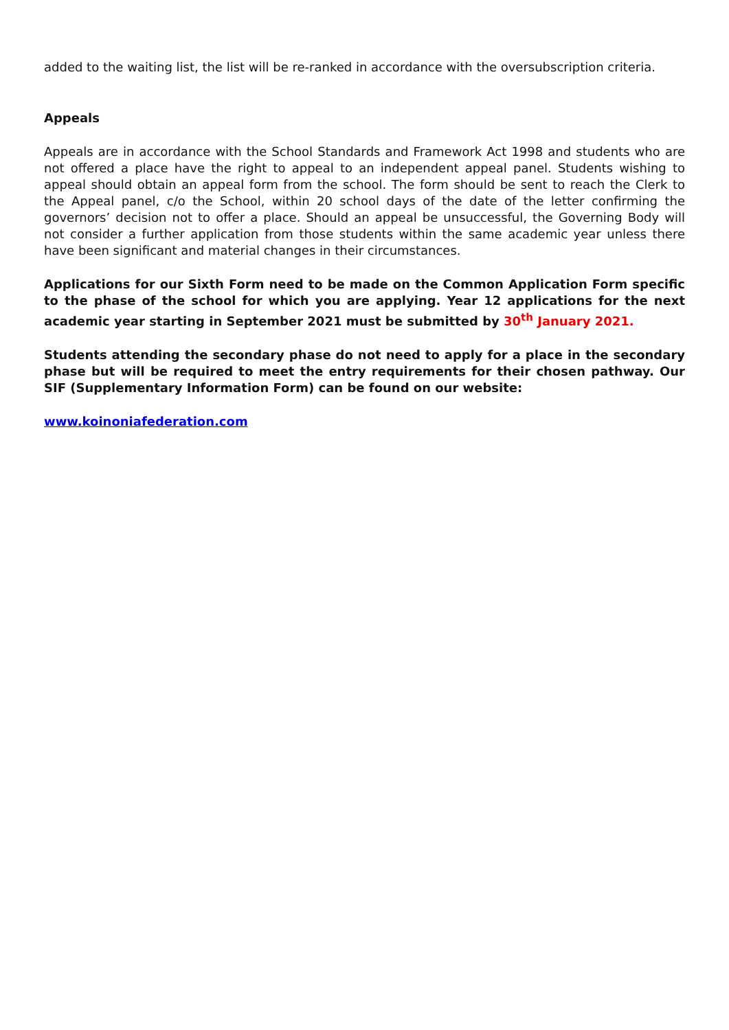added to the waiting list, the list will be re-ranked in accordance with the oversubscription criteria.
Appeals
Appeals are in accordance with the School Standards and Framework Act 1998 and students who are not offered a place have the right to appeal to an independent appeal panel. Students wishing to appeal should obtain an appeal form from the school. The form should be sent to reach the Clerk to the Appeal panel, c/o the School, within 20 school days of the date of the letter confirming the governors’ decision not to offer a place. Should an appeal be unsuccessful, the Governing Body will not consider a further application from those students within the same academic year unless there have been significant and material changes in their circumstances.
Applications for our Sixth Form need to be made on the Common Application Form specific to the phase of the school for which you are applying. Year 12 applications for the next academic year starting in September 2021 must be submitted by 30<sup>th</sup> January 2021.
Students attending the secondary phase do not need to apply for a place in the secondary phase but will be required to meet the entry requirements for their chosen pathway. Our SIF (Supplementary Information Form) can be found on our website:
www.koinoniafederation.com